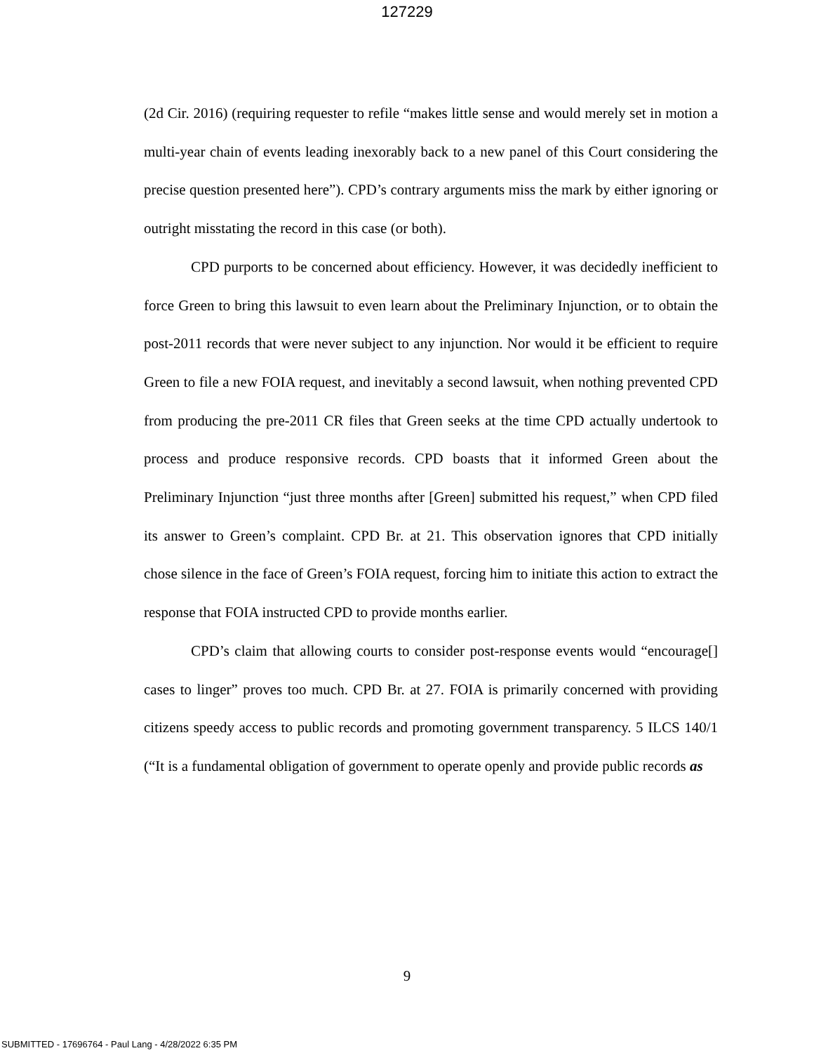127229
(2d Cir. 2016) (requiring requester to refile “makes little sense and would merely set in motion a multi-year chain of events leading inexorably back to a new panel of this Court considering the precise question presented here”). CPD’s contrary arguments miss the mark by either ignoring or outright misstating the record in this case (or both).
CPD purports to be concerned about efficiency. However, it was decidedly inefficient to force Green to bring this lawsuit to even learn about the Preliminary Injunction, or to obtain the post-2011 records that were never subject to any injunction. Nor would it be efficient to require Green to file a new FOIA request, and inevitably a second lawsuit, when nothing prevented CPD from producing the pre-2011 CR files that Green seeks at the time CPD actually undertook to process and produce responsive records. CPD boasts that it informed Green about the Preliminary Injunction “just three months after [Green] submitted his request,” when CPD filed its answer to Green’s complaint. CPD Br. at 21. This observation ignores that CPD initially chose silence in the face of Green’s FOIA request, forcing him to initiate this action to extract the response that FOIA instructed CPD to provide months earlier.
CPD’s claim that allowing courts to consider post-response events would “encourage[] cases to linger” proves too much. CPD Br. at 27. FOIA is primarily concerned with providing citizens speedy access to public records and promoting government transparency. 5 ILCS 140/1 (“It is a fundamental obligation of government to operate openly and provide public records as
9
SUBMITTED - 17696764 - Paul Lang - 4/28/2022 6:35 PM